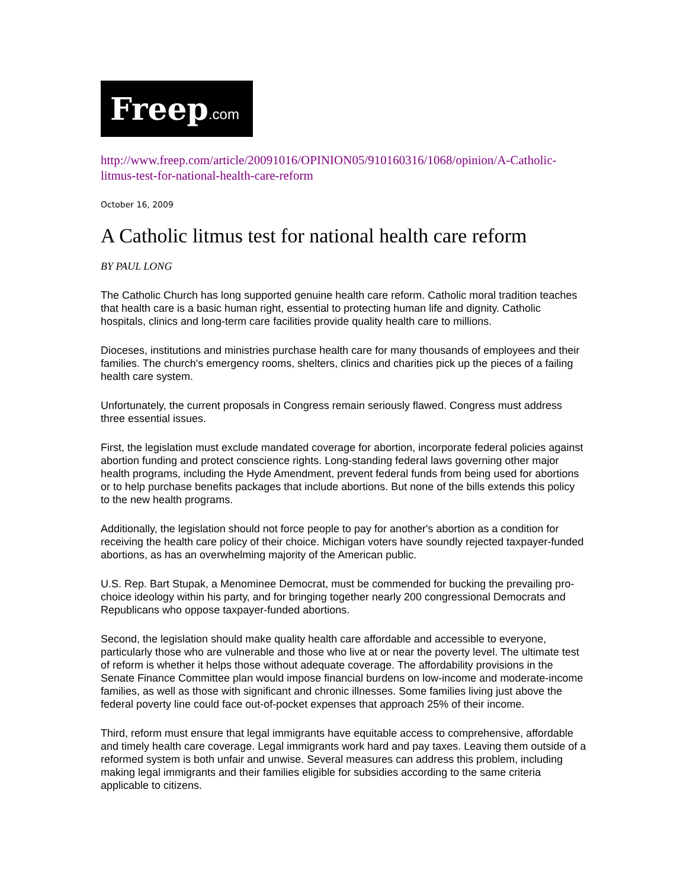Freep.com
http://www.freep.com/article/20091016/OPINION05/910160316/1068/opinion/A-Catholic-litmus-test-for-national-health-care-reform
October 16, 2009
A Catholic litmus test for national health care reform
BY PAUL LONG
The Catholic Church has long supported genuine health care reform. Catholic moral tradition teaches that health care is a basic human right, essential to protecting human life and dignity. Catholic hospitals, clinics and long-term care facilities provide quality health care to millions.
Dioceses, institutions and ministries purchase health care for many thousands of employees and their families. The church's emergency rooms, shelters, clinics and charities pick up the pieces of a failing health care system.
Unfortunately, the current proposals in Congress remain seriously flawed. Congress must address three essential issues.
First, the legislation must exclude mandated coverage for abortion, incorporate federal policies against abortion funding and protect conscience rights. Long-standing federal laws governing other major health programs, including the Hyde Amendment, prevent federal funds from being used for abortions or to help purchase benefits packages that include abortions. But none of the bills extends this policy to the new health programs.
Additionally, the legislation should not force people to pay for another's abortion as a condition for receiving the health care policy of their choice. Michigan voters have soundly rejected taxpayer-funded abortions, as has an overwhelming majority of the American public.
U.S. Rep. Bart Stupak, a Menominee Democrat, must be commended for bucking the prevailing pro-choice ideology within his party, and for bringing together nearly 200 congressional Democrats and Republicans who oppose taxpayer-funded abortions.
Second, the legislation should make quality health care affordable and accessible to everyone, particularly those who are vulnerable and those who live at or near the poverty level. The ultimate test of reform is whether it helps those without adequate coverage. The affordability provisions in the Senate Finance Committee plan would impose financial burdens on low-income and moderate-income families, as well as those with significant and chronic illnesses. Some families living just above the federal poverty line could face out-of-pocket expenses that approach 25% of their income.
Third, reform must ensure that legal immigrants have equitable access to comprehensive, affordable and timely health care coverage. Legal immigrants work hard and pay taxes. Leaving them outside of a reformed system is both unfair and unwise. Several measures can address this problem, including making legal immigrants and their families eligible for subsidies according to the same criteria applicable to citizens.